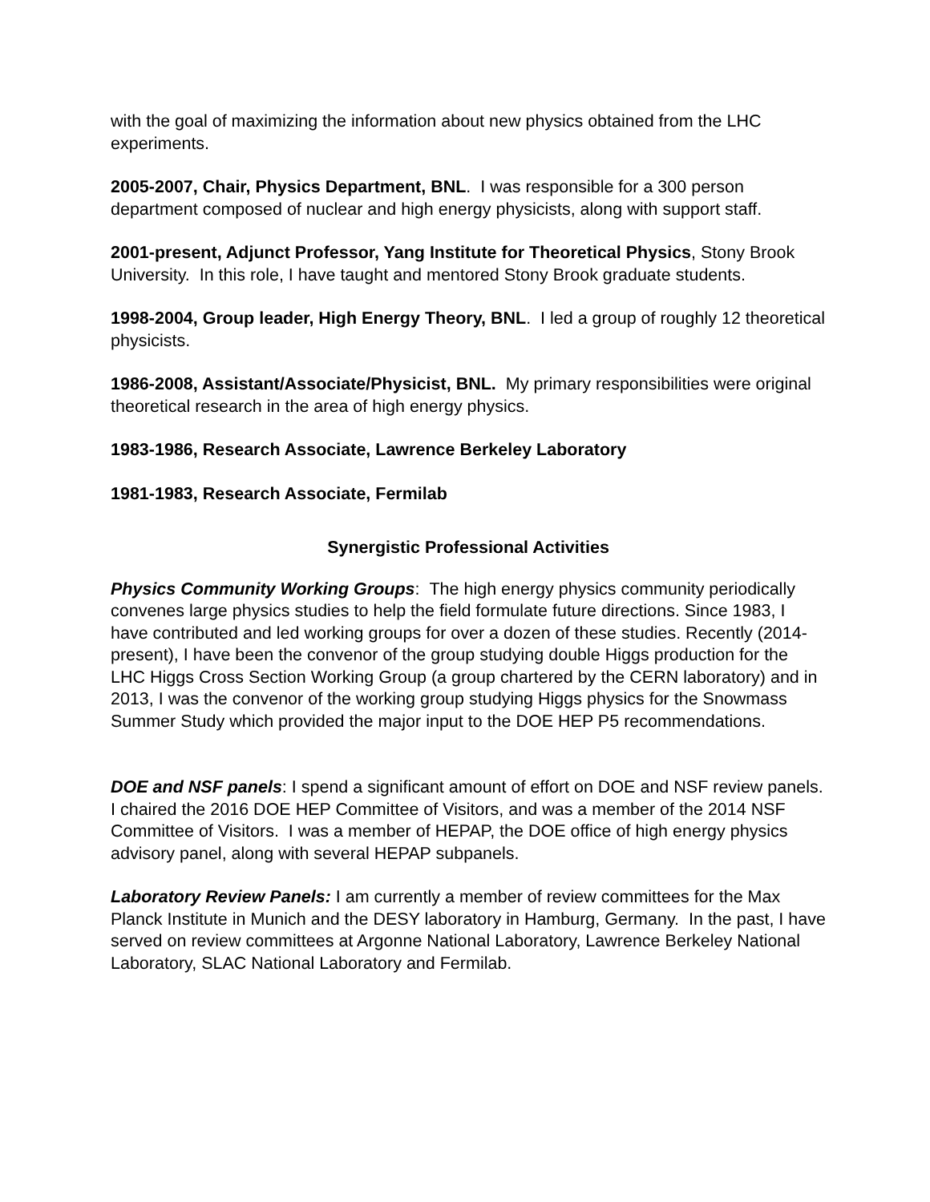with the goal of maximizing the information about new physics obtained from the LHC experiments.
2005-2007, Chair, Physics Department, BNL. I was responsible for a 300 person department composed of nuclear and high energy physicists, along with support staff.
2001-present, Adjunct Professor, Yang Institute for Theoretical Physics, Stony Brook University. In this role, I have taught and mentored Stony Brook graduate students.
1998-2004, Group leader, High Energy Theory, BNL. I led a group of roughly 12 theoretical physicists.
1986-2008, Assistant/Associate/Physicist, BNL. My primary responsibilities were original theoretical research in the area of high energy physics.
1983-1986, Research Associate, Lawrence Berkeley Laboratory
1981-1983, Research Associate, Fermilab
Synergistic Professional Activities
Physics Community Working Groups: The high energy physics community periodically convenes large physics studies to help the field formulate future directions. Since 1983, I have contributed and led working groups for over a dozen of these studies. Recently (2014-present), I have been the convenor of the group studying double Higgs production for the LHC Higgs Cross Section Working Group (a group chartered by the CERN laboratory) and in 2013, I was the convenor of the working group studying Higgs physics for the Snowmass Summer Study which provided the major input to the DOE HEP P5 recommendations.
DOE and NSF panels: I spend a significant amount of effort on DOE and NSF review panels. I chaired the 2016 DOE HEP Committee of Visitors, and was a member of the 2014 NSF Committee of Visitors. I was a member of HEPAP, the DOE office of high energy physics advisory panel, along with several HEPAP subpanels.
Laboratory Review Panels: I am currently a member of review committees for the Max Planck Institute in Munich and the DESY laboratory in Hamburg, Germany. In the past, I have served on review committees at Argonne National Laboratory, Lawrence Berkeley National Laboratory, SLAC National Laboratory and Fermilab.